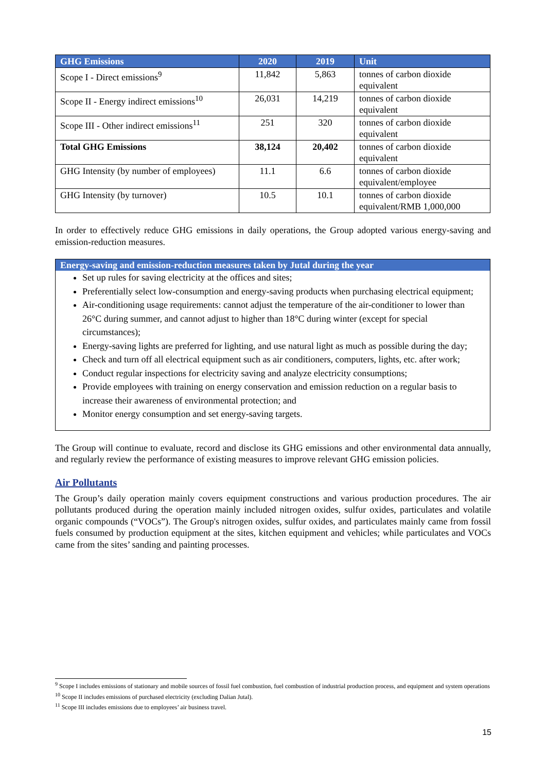| GHG Emissions | 2020 | 2019 | Unit |
| --- | --- | --- | --- |
| Scope I - Direct emissions<sup>9</sup> | 11,842 | 5,863 | tonnes of carbon dioxide equivalent |
| Scope II - Energy indirect emissions<sup>10</sup> | 26,031 | 14,219 | tonnes of carbon dioxide equivalent |
| Scope III - Other indirect emissions<sup>11</sup> | 251 | 320 | tonnes of carbon dioxide equivalent |
| Total GHG Emissions | 38,124 | 20,402 | tonnes of carbon dioxide equivalent |
| GHG Intensity (by number of employees) | 11.1 | 6.6 | tonnes of carbon dioxide equivalent/employee |
| GHG Intensity (by turnover) | 10.5 | 10.1 | tonnes of carbon dioxide equivalent/RMB 1,000,000 |
In order to effectively reduce GHG emissions in daily operations, the Group adopted various energy-saving and emission-reduction measures.
Energy-saving and emission-reduction measures taken by Jutal during the year
Set up rules for saving electricity at the offices and sites;
Preferentially select low-consumption and energy-saving products when purchasing electrical equipment;
Air-conditioning usage requirements: cannot adjust the temperature of the air-conditioner to lower than 26°C during summer, and cannot adjust to higher than 18°C during winter (except for special circumstances);
Energy-saving lights are preferred for lighting, and use natural light as much as possible during the day;
Check and turn off all electrical equipment such as air conditioners, computers, lights, etc. after work;
Conduct regular inspections for electricity saving and analyze electricity consumptions;
Provide employees with training on energy conservation and emission reduction on a regular basis to increase their awareness of environmental protection; and
Monitor energy consumption and set energy-saving targets.
The Group will continue to evaluate, record and disclose its GHG emissions and other environmental data annually, and regularly review the performance of existing measures to improve relevant GHG emission policies.
Air Pollutants
The Group’s daily operation mainly covers equipment constructions and various production procedures. The air pollutants produced during the operation mainly included nitrogen oxides, sulfur oxides, particulates and volatile organic compounds (“VOCs”). The Group's nitrogen oxides, sulfur oxides, and particulates mainly came from fossil fuels consumed by production equipment at the sites, kitchen equipment and vehicles; while particulates and VOCs came from the sites’ sanding and painting processes.
<sup>9</sup> Scope I includes emissions of stationary and mobile sources of fossil fuel combustion, fuel combustion of industrial production process, and equipment and system operations
<sup>10</sup> Scope II includes emissions of purchased electricity (excluding Dalian Jutal).
<sup>11</sup> Scope III includes emissions due to employees’ air business travel.
15